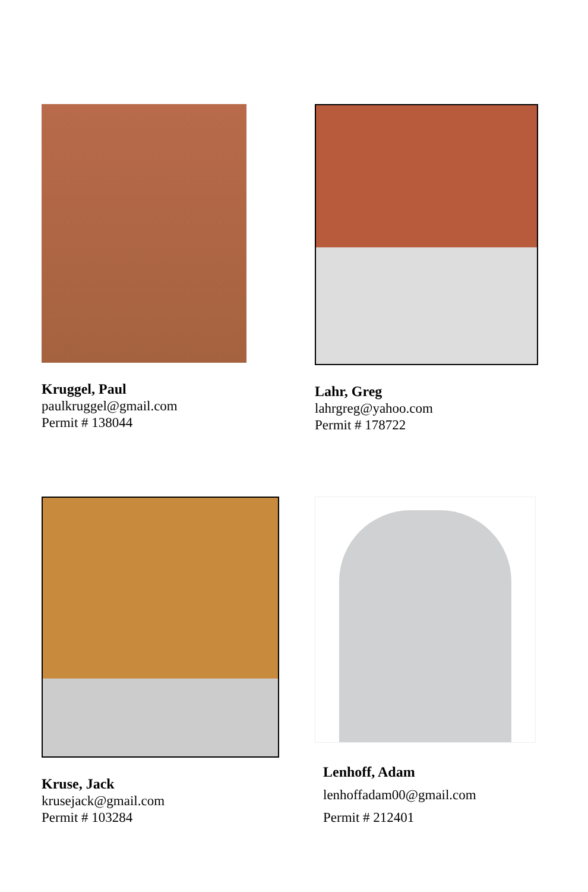Kruggel, Paul
paulkruggel@gmail.com
Permit # 138044
Lahr, Greg
lahrgreg@yahoo.com
Permit # 178722
Kruse, Jack
krusejack@gmail.com
Permit # 103284
Lenhoff, Adam
lenhoffadam00@gmail.com
Permit # 212401